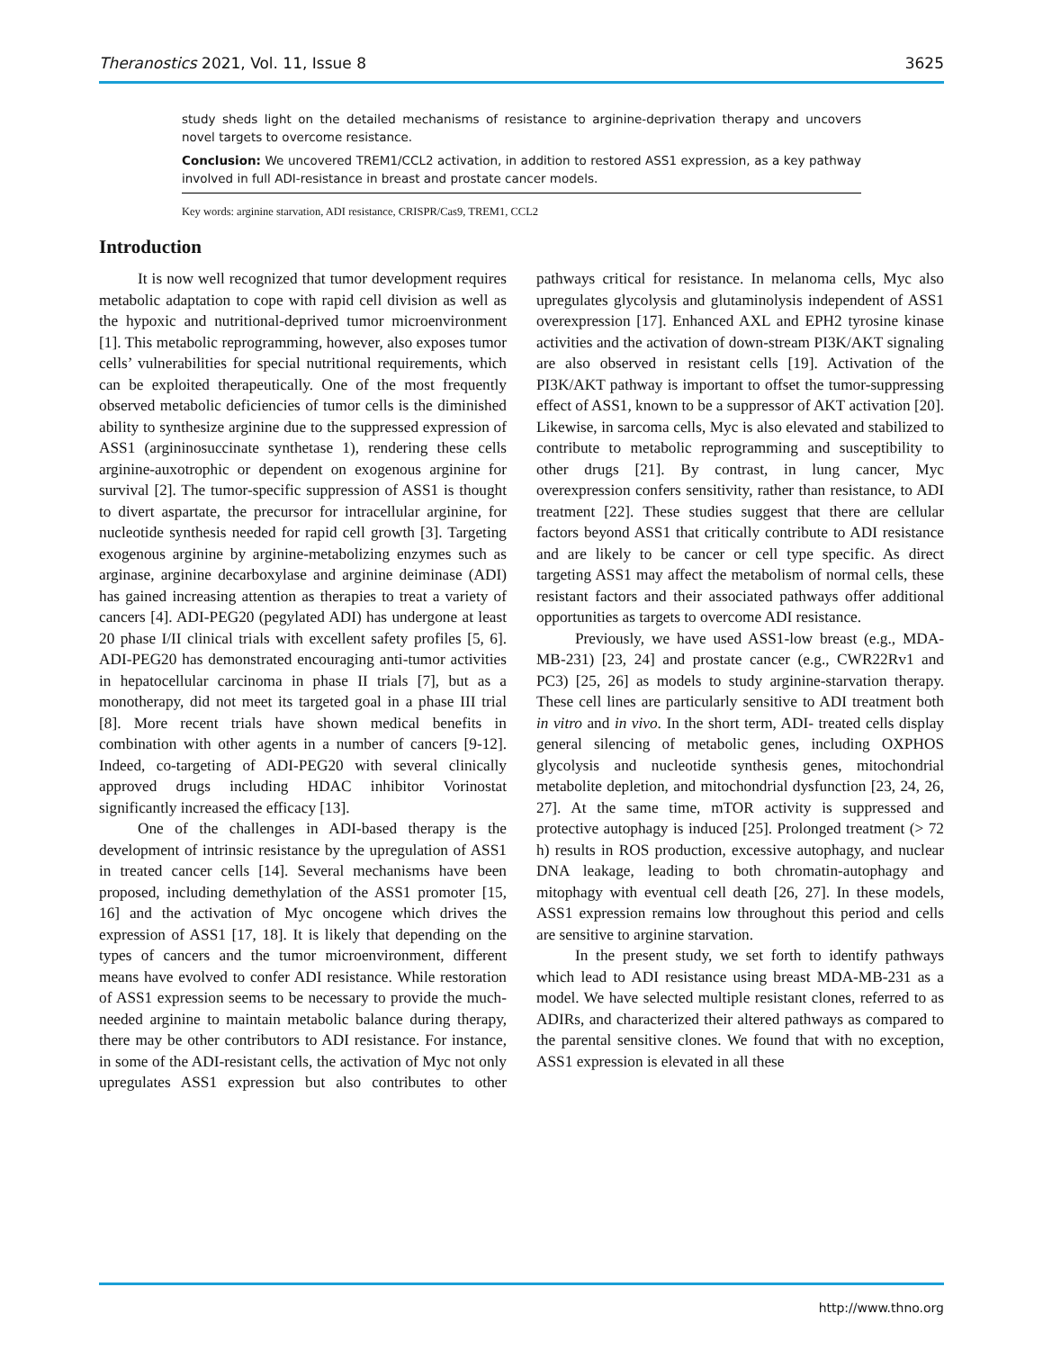Theranostics 2021, Vol. 11, Issue 8 3625
study sheds light on the detailed mechanisms of resistance to arginine-deprivation therapy and uncovers novel targets to overcome resistance.
Conclusion: We uncovered TREM1/CCL2 activation, in addition to restored ASS1 expression, as a key pathway involved in full ADI-resistance in breast and prostate cancer models.
Key words: arginine starvation, ADI resistance, CRISPR/Cas9, TREM1, CCL2
Introduction
It is now well recognized that tumor development requires metabolic adaptation to cope with rapid cell division as well as the hypoxic and nutritional-deprived tumor microenvironment [1]. This metabolic reprogramming, however, also exposes tumor cells’ vulnerabilities for special nutritional requirements, which can be exploited therapeutically. One of the most frequently observed metabolic deficiencies of tumor cells is the diminished ability to synthesize arginine due to the suppressed expression of ASS1 (argininosuccinate synthetase 1), rendering these cells arginine-auxotrophic or dependent on exogenous arginine for survival [2]. The tumor-specific suppression of ASS1 is thought to divert aspartate, the precursor for intracellular arginine, for nucleotide synthesis needed for rapid cell growth [3]. Targeting exogenous arginine by arginine-metabolizing enzymes such as arginase, arginine decarboxylase and arginine deiminase (ADI) has gained increasing attention as therapies to treat a variety of cancers [4]. ADI-PEG20 (pegylated ADI) has undergone at least 20 phase I/II clinical trials with excellent safety profiles [5, 6]. ADI-PEG20 has demonstrated encouraging anti-tumor activities in hepatocellular carcinoma in phase II trials [7], but as a monotherapy, did not meet its targeted goal in a phase III trial [8]. More recent trials have shown medical benefits in combination with other agents in a number of cancers [9-12]. Indeed, co-targeting of ADI-PEG20 with several clinically approved drugs including HDAC inhibitor Vorinostat significantly increased the efficacy [13].
One of the challenges in ADI-based therapy is the development of intrinsic resistance by the upregulation of ASS1 in treated cancer cells [14]. Several mechanisms have been proposed, including demethylation of the ASS1 promoter [15, 16] and the activation of Myc oncogene which drives the expression of ASS1 [17, 18]. It is likely that depending on the types of cancers and the tumor microenvironment, different means have evolved to confer ADI resistance. While restoration of ASS1 expression seems to be necessary to provide the much-needed arginine to maintain metabolic balance during therapy, there may be other contributors to ADI resistance. For instance, in some of the ADI-resistant cells, the activation of Myc not only upregulates ASS1 expression but also contributes to other pathways critical for resistance. In melanoma cells, Myc also upregulates glycolysis and glutaminolysis independent of ASS1 overexpression [17]. Enhanced AXL and EPH2 tyrosine kinase activities and the activation of down-stream PI3K/AKT signaling are also observed in resistant cells [19]. Activation of the PI3K/AKT pathway is important to offset the tumor-suppressing effect of ASS1, known to be a suppressor of AKT activation [20]. Likewise, in sarcoma cells, Myc is also elevated and stabilized to contribute to metabolic reprogramming and susceptibility to other drugs [21]. By contrast, in lung cancer, Myc overexpression confers sensitivity, rather than resistance, to ADI treatment [22]. These studies suggest that there are cellular factors beyond ASS1 that critically contribute to ADI resistance and are likely to be cancer or cell type specific. As direct targeting ASS1 may affect the metabolism of normal cells, these resistant factors and their associated pathways offer additional opportunities as targets to overcome ADI resistance.
Previously, we have used ASS1-low breast (e.g., MDA-MB-231) [23, 24] and prostate cancer (e.g., CWR22Rv1 and PC3) [25, 26] as models to study arginine-starvation therapy. These cell lines are particularly sensitive to ADI treatment both in vitro and in vivo. In the short term, ADI- treated cells display general silencing of metabolic genes, including OXPHOS glycolysis and nucleotide synthesis genes, mitochondrial metabolite depletion, and mitochondrial dysfunction [23, 24, 26, 27]. At the same time, mTOR activity is suppressed and protective autophagy is induced [25]. Prolonged treatment (> 72 h) results in ROS production, excessive autophagy, and nuclear DNA leakage, leading to both chromatin-autophagy and mitophagy with eventual cell death [26, 27]. In these models, ASS1 expression remains low throughout this period and cells are sensitive to arginine starvation.
In the present study, we set forth to identify pathways which lead to ADI resistance using breast MDA-MB-231 as a model. We have selected multiple resistant clones, referred to as ADIRs, and characterized their altered pathways as compared to the parental sensitive clones. We found that with no exception, ASS1 expression is elevated in all these
http://www.thno.org